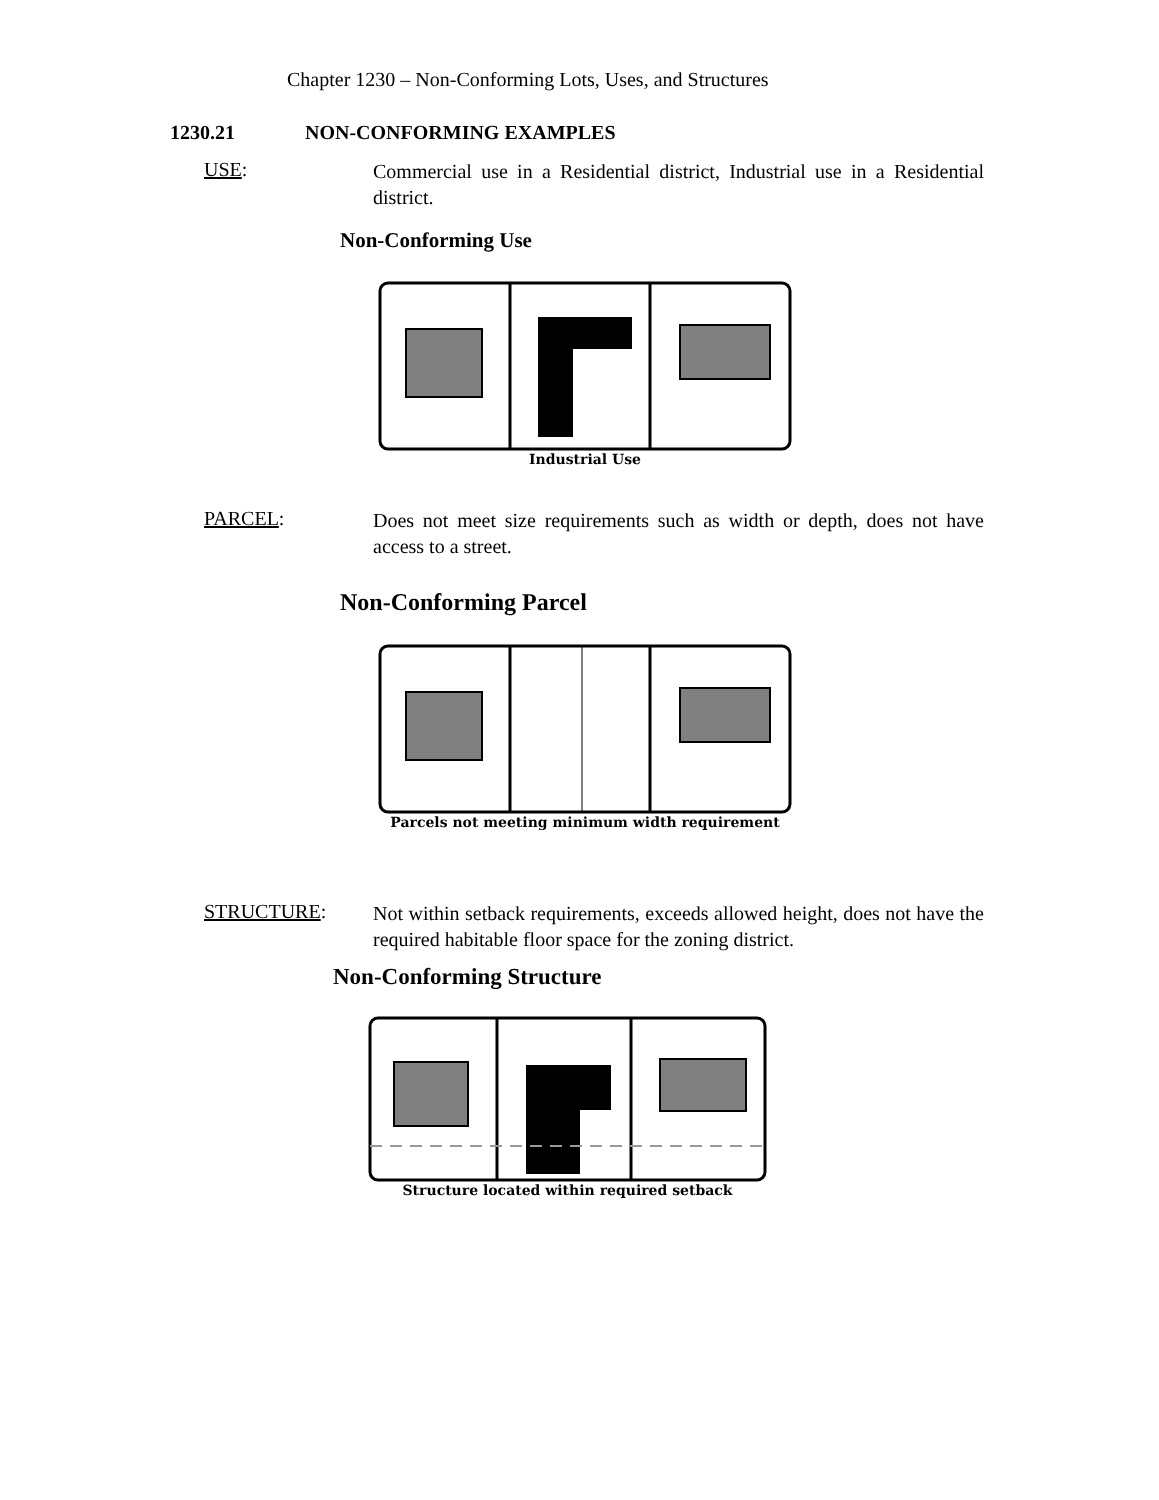Chapter 1230 – Non-Conforming Lots, Uses, and Structures
1230.21 NON-CONFORMING EXAMPLES
USE:
Commercial use in a Residential district, Industrial use in a Residential district.
Non-Conforming Use
Industrial Use
PARCEL:
Does not meet size requirements such as width or depth, does not have access to a street.
Non-Conforming Parcel
Parcels not meeting minimum width requirement
STRUCTURE:
Not within setback requirements, exceeds allowed height, does not have the required habitable floor space for the zoning district.
Non-Conforming Structure
Structure located within required setback